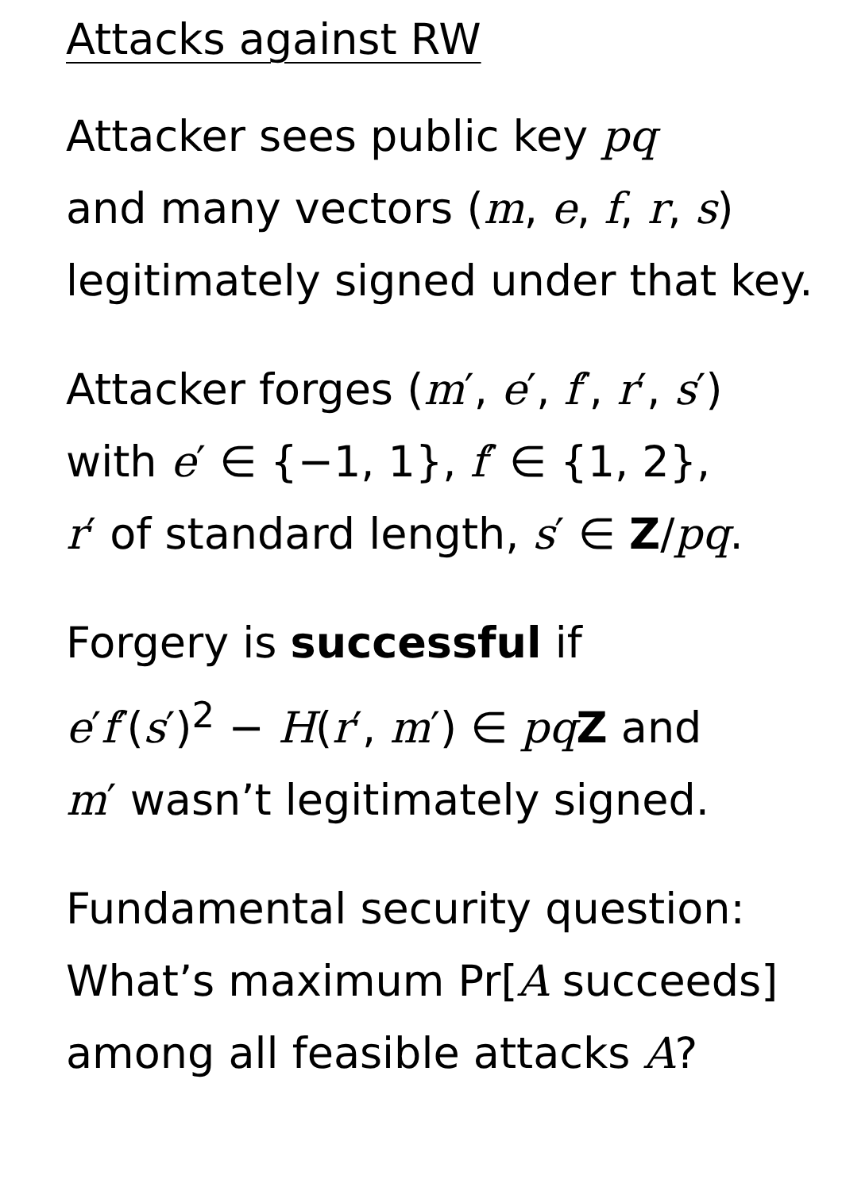Attacks against RW
Attacker sees public key pq
and many vectors (m, e, f, r, s)
legitimately signed under that key.
Attacker forges (m′, e′, f′, r′, s′)
with e′ ∈ {−1, 1}, f′ ∈ {1, 2},
r′ of standard length, s′ ∈ Z/pq.
Forgery is successful if
e′f′(s′)<sup>2</sup> − H(r′, m′) ∈ pq Z and
m′ wasn’t legitimately signed.
Fundamental security question:
What’s maximum Pr[A succeeds]
among all feasible attacks A?